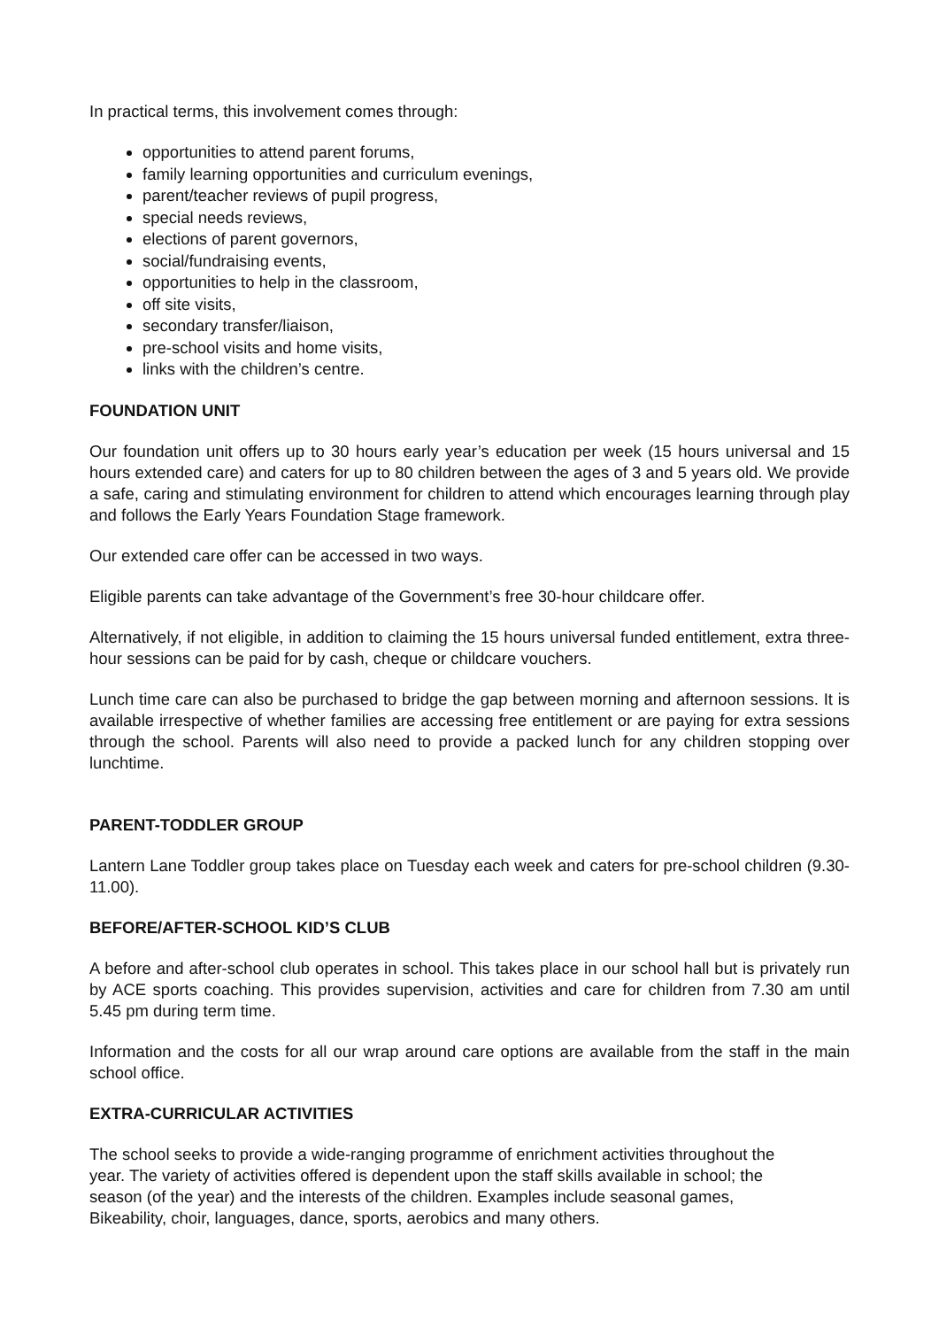In practical terms, this involvement comes through:
opportunities to attend parent forums,
family learning opportunities and curriculum evenings,
parent/teacher reviews of pupil progress,
special needs reviews,
elections of parent governors,
social/fundraising events,
opportunities to help in the classroom,
off site visits,
secondary transfer/liaison,
pre-school visits and home visits,
links with the children’s centre.
FOUNDATION UNIT
Our foundation unit offers up to 30 hours early year’s education per week (15 hours universal and 15 hours extended care) and caters for up to 80 children between the ages of 3 and 5 years old. We provide a safe, caring and stimulating environment for children to attend which encourages learning through play and follows the Early Years Foundation Stage framework.
Our extended care offer can be accessed in two ways.
Eligible parents can take advantage of the Government’s free 30-hour childcare offer.
Alternatively, if not eligible, in addition to claiming the 15 hours universal funded entitlement, extra three-hour sessions can be paid for by cash, cheque or childcare vouchers.
Lunch time care can also be purchased to bridge the gap between morning and afternoon sessions. It is available irrespective of whether families are accessing free entitlement or are paying for extra sessions through the school. Parents will also need to provide a packed lunch for any children stopping over lunchtime.
PARENT-TODDLER GROUP
Lantern Lane Toddler group takes place on Tuesday each week and caters for pre-school children (9.30-11.00).
BEFORE/AFTER-SCHOOL KID’S CLUB
A before and after-school club operates in school. This takes place in our school hall but is privately run by ACE sports coaching. This provides supervision, activities and care for children from 7.30 am until 5.45 pm during term time.
Information and the costs for all our wrap around care options are available from the staff in the main school office.
EXTRA-CURRICULAR ACTIVITIES
The school seeks to provide a wide-ranging programme of enrichment activities throughout the
year. The variety of activities offered is dependent upon the staff skills available in school; the
season (of the year) and the interests of the children. Examples include seasonal games,
Bikeability, choir, languages, dance, sports, aerobics and many others.